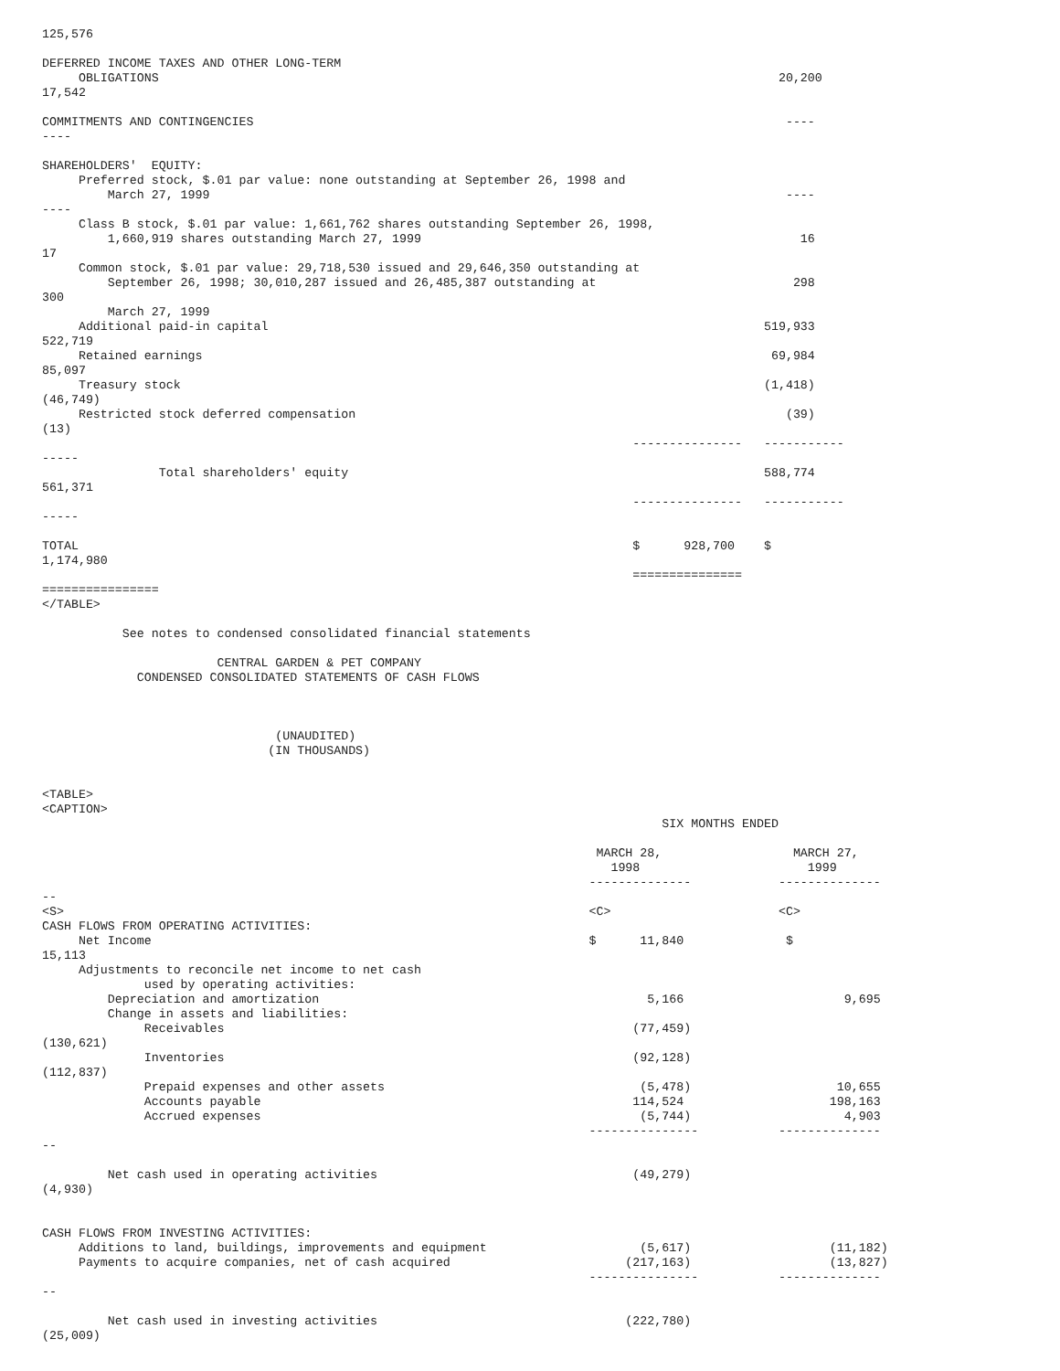125,576

DEFERRED INCOME TAXES AND OTHER LONG-TERM
     OBLIGATIONS                                                                                     20,200
17,542

COMMITMENTS AND CONTINGENCIES                                                                         ----
----

SHAREHOLDERS'  EQUITY:
     Preferred stock, $.01 par value: none outstanding at September 26, 1998 and
         March 27, 1999                                                                               ----
----
     Class B stock, $.01 par value: 1,661,762 shares outstanding September 26, 1998,
         1,660,919 shares outstanding March 27, 1999                                                    16
17
     Common stock, $.01 par value: 29,718,530 issued and 29,646,350 outstanding at
         September 26, 1998; 30,010,287 issued and 26,485,387 outstanding at                           298
300
         March 27, 1999
     Additional paid-in capital                                                                    519,933
522,719
     Retained earnings                                                                              69,984
85,097
     Treasury stock                                                                                (1,418)
(46,749)
     Restricted stock deferred compensation                                                           (39)
(13)
                                                                                 ---------------   -----------
-----
                Total shareholders' equity                                                         588,774
561,371
                                                                                 ---------------   -----------
-----

TOTAL                                                                            $      928,700    $
1,174,980
                                                                                 ===============
================
</TABLE>

           See notes to condensed consolidated financial statements

                        CENTRAL GARDEN & PET COMPANY
             CONDENSED CONSOLIDATED STATEMENTS OF CASH FLOWS



                                (UNAUDITED)
                               (IN THOUSANDS)


<TABLE>
<CAPTION>
                                                                                     SIX MONTHS ENDED

                                                                            MARCH 28,                  MARCH 27,
                                                                              1998                       1999
                                                                           --------------            --------------
--
<S>                                                                        <C>                       <C>
CASH FLOWS FROM OPERATING ACTIVITIES:
     Net Income                                                            $      11,840              $
15,113
     Adjustments to reconcile net income to net cash
              used by operating activities:
         Depreciation and amortization                                             5,166                      9,695
         Change in assets and liabilities:
              Receivables                                                        (77,459)
(130,621)
              Inventories                                                        (92,128)
(112,837)
              Prepaid expenses and other assets                                   (5,478)                    10,655
              Accounts payable                                                   114,524                    198,163
              Accrued expenses                                                    (5,744)                     4,903
                                                                           ---------------           --------------
--

         Net cash used in operating activities                                   (49,279)
(4,930)


CASH FLOWS FROM INVESTING ACTIVITIES:
     Additions to land, buildings, improvements and equipment                     (5,617)                   (11,182)
     Payments to acquire companies, net of cash acquired                        (217,163)                   (13,827)
                                                                           ---------------           --------------
--

         Net cash used in investing activities                                  (222,780)
(25,009)